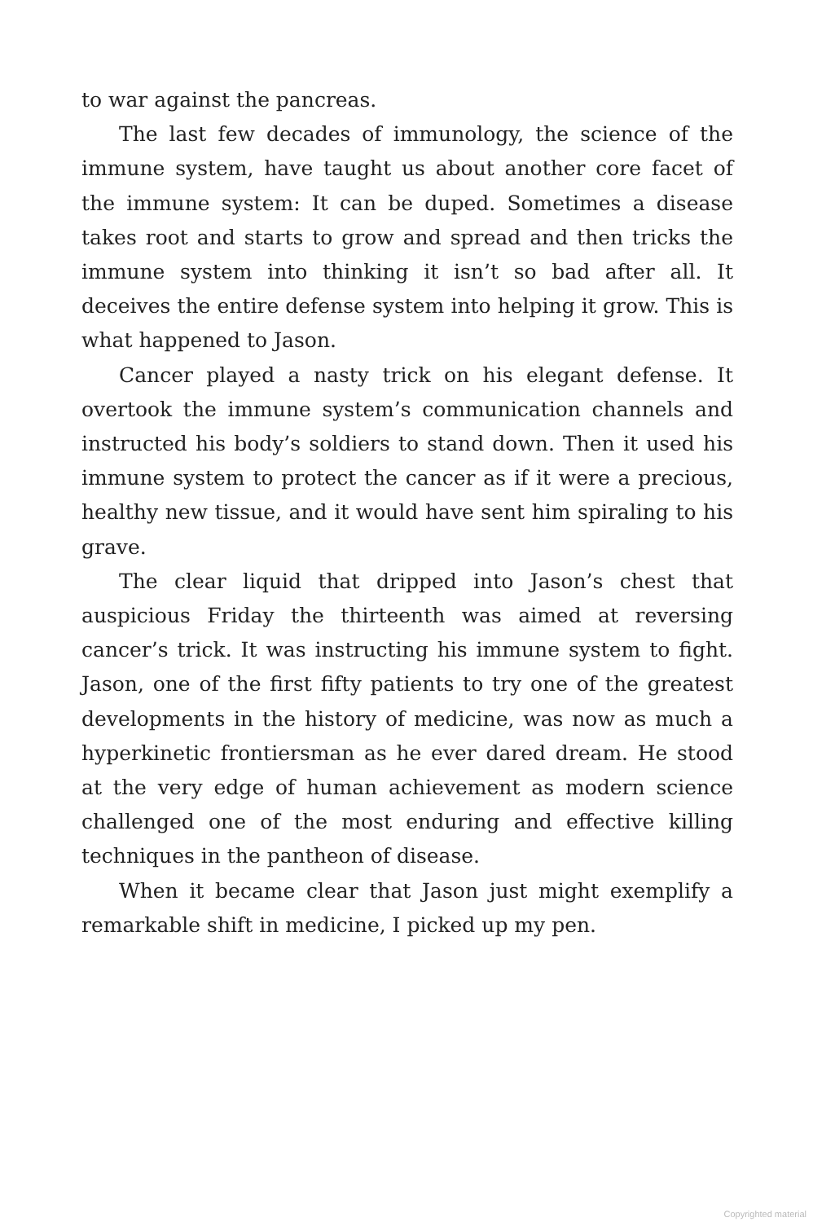to war against the pancreas.
The last few decades of immunology, the science of the immune system, have taught us about another core facet of the immune system: It can be duped. Sometimes a disease takes root and starts to grow and spread and then tricks the immune system into thinking it isn’t so bad after all. It deceives the entire defense system into helping it grow. This is what happened to Jason.
Cancer played a nasty trick on his elegant defense. It overtook the immune system’s communication channels and instructed his body’s soldiers to stand down. Then it used his immune system to protect the cancer as if it were a precious, healthy new tissue, and it would have sent him spiraling to his grave.
The clear liquid that dripped into Jason’s chest that auspicious Friday the thirteenth was aimed at reversing cancer’s trick. It was instructing his immune system to fight. Jason, one of the first fifty patients to try one of the greatest developments in the history of medicine, was now as much a hyperkinetic frontiersman as he ever dared dream. He stood at the very edge of human achievement as modern science challenged one of the most enduring and effective killing techniques in the pantheon of disease.
When it became clear that Jason just might exemplify a remarkable shift in medicine, I picked up my pen.
Copyrighted material